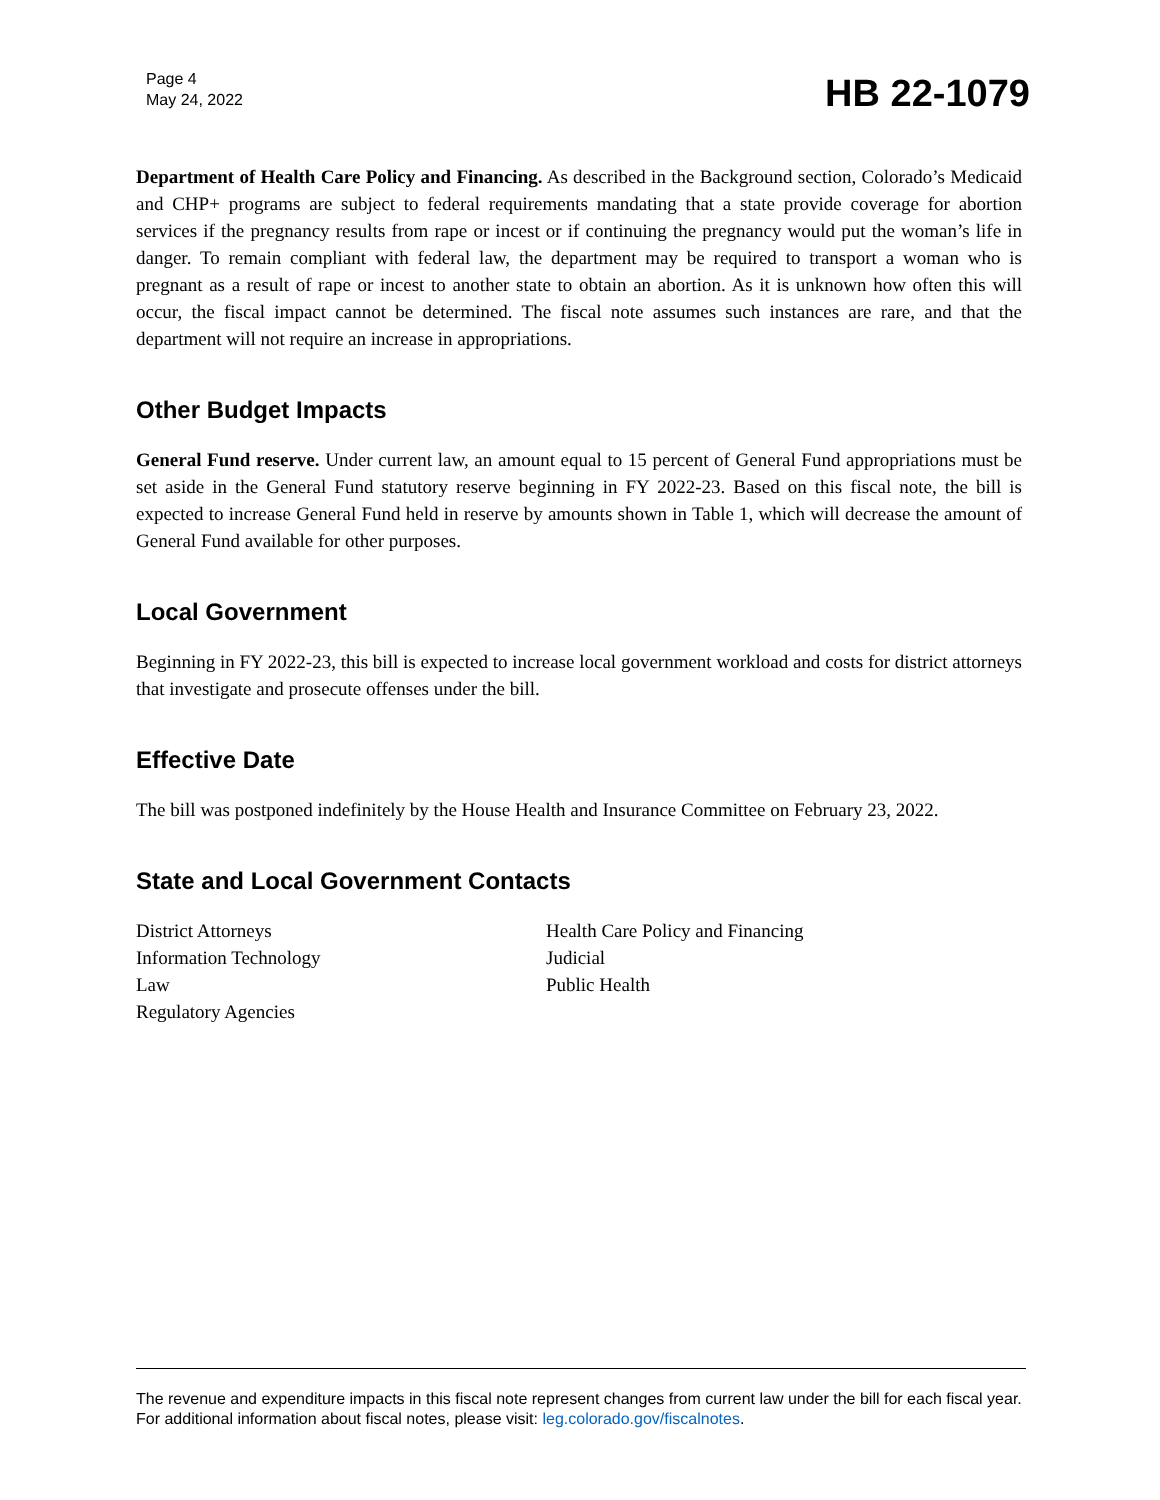Page 4
May 24, 2022
HB 22-1079
Department of Health Care Policy and Financing. As described in the Background section, Colorado’s Medicaid and CHP+ programs are subject to federal requirements mandating that a state provide coverage for abortion services if the pregnancy results from rape or incest or if continuing the pregnancy would put the woman’s life in danger. To remain compliant with federal law, the department may be required to transport a woman who is pregnant as a result of rape or incest to another state to obtain an abortion. As it is unknown how often this will occur, the fiscal impact cannot be determined. The fiscal note assumes such instances are rare, and that the department will not require an increase in appropriations.
Other Budget Impacts
General Fund reserve. Under current law, an amount equal to 15 percent of General Fund appropriations must be set aside in the General Fund statutory reserve beginning in FY 2022-23. Based on this fiscal note, the bill is expected to increase General Fund held in reserve by amounts shown in Table 1, which will decrease the amount of General Fund available for other purposes.
Local Government
Beginning in FY 2022-23, this bill is expected to increase local government workload and costs for district attorneys that investigate and prosecute offenses under the bill.
Effective Date
The bill was postponed indefinitely by the House Health and Insurance Committee on February 23, 2022.
State and Local Government Contacts
District Attorneys
Information Technology
Law
Regulatory Agencies
Health Care Policy and Financing
Judicial
Public Health
The revenue and expenditure impacts in this fiscal note represent changes from current law under the bill for each fiscal year. For additional information about fiscal notes, please visit: leg.colorado.gov/fiscalnotes.